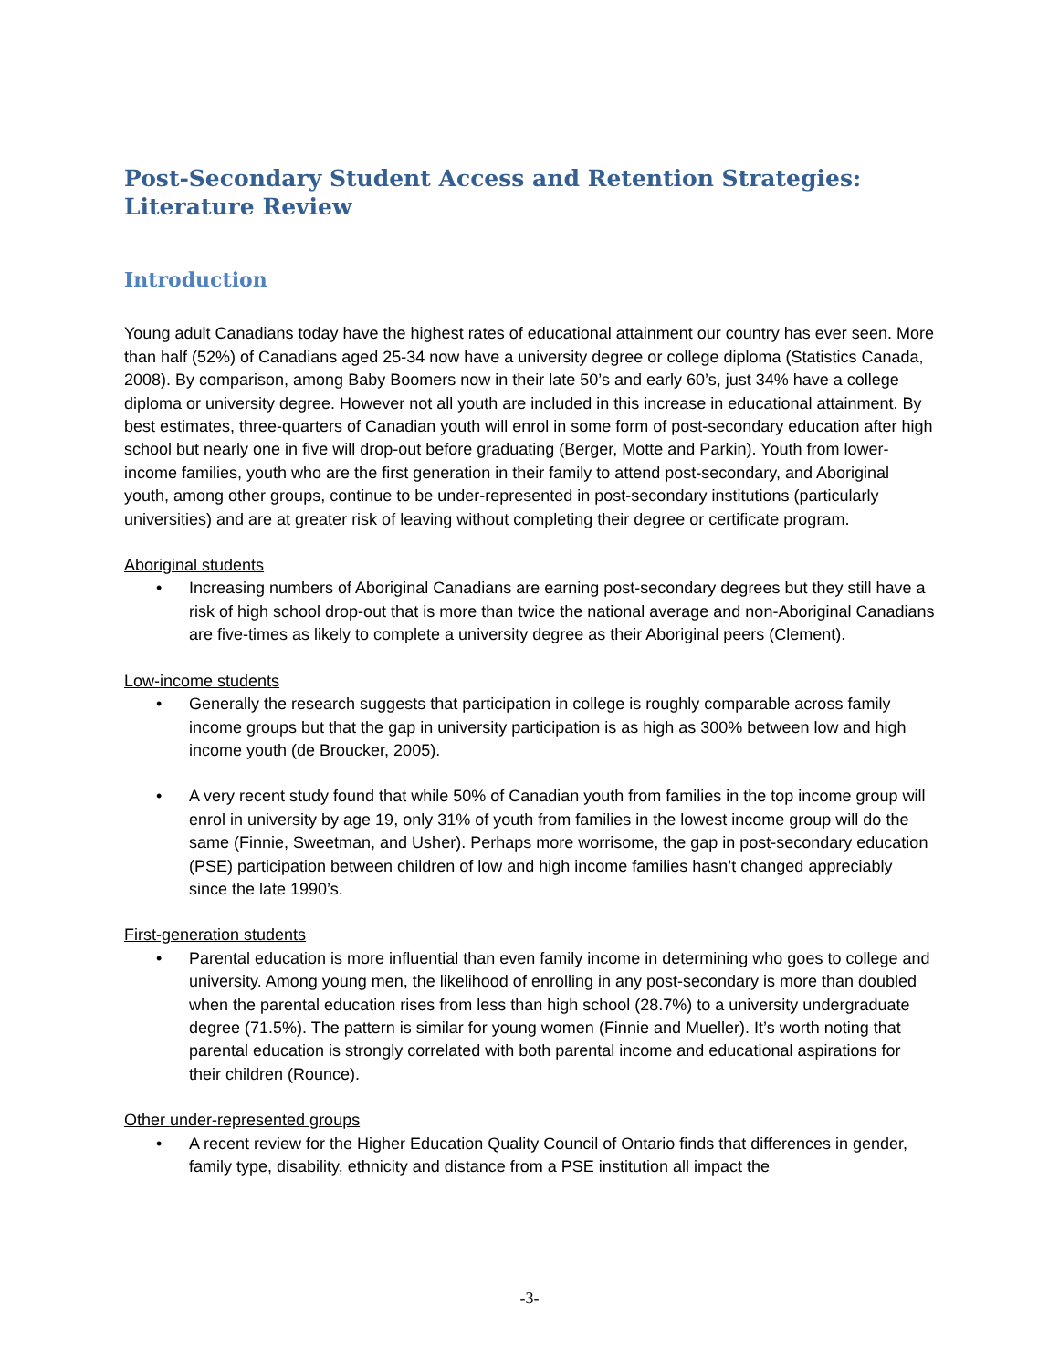Post-Secondary Student Access and Retention Strategies: Literature Review
Introduction
Young adult Canadians today have the highest rates of educational attainment our country has ever seen. More than half (52%) of Canadians aged 25-34 now have a university degree or college diploma (Statistics Canada, 2008). By comparison, among Baby Boomers now in their late 50’s and early 60’s, just 34% have a college diploma or university degree. However not all youth are included in this increase in educational attainment. By best estimates, three-quarters of Canadian youth will enrol in some form of post-secondary education after high school but nearly one in five will drop-out before graduating (Berger, Motte and Parkin). Youth from lower-income families, youth who are the first generation in their family to attend post-secondary, and Aboriginal youth, among other groups, continue to be under-represented in post-secondary institutions (particularly universities) and are at greater risk of leaving without completing their degree or certificate program.
Aboriginal students
• Increasing numbers of Aboriginal Canadians are earning post-secondary degrees but they still have a risk of high school drop-out that is more than twice the national average and non-Aboriginal Canadians are five-times as likely to complete a university degree as their Aboriginal peers (Clement).
Low-income students
• Generally the research suggests that participation in college is roughly comparable across family income groups but that the gap in university participation is as high as 300% between low and high income youth (de Broucker, 2005).
• A very recent study found that while 50% of Canadian youth from families in the top income group will enrol in university by age 19, only 31% of youth from families in the lowest income group will do the same (Finnie, Sweetman, and Usher). Perhaps more worrisome, the gap in post-secondary education (PSE) participation between children of low and high income families hasn’t changed appreciably since the late 1990’s.
First-generation students
• Parental education is more influential than even family income in determining who goes to college and university. Among young men, the likelihood of enrolling in any post-secondary is more than doubled when the parental education rises from less than high school (28.7%) to a university undergraduate degree (71.5%). The pattern is similar for young women (Finnie and Mueller). It’s worth noting that parental education is strongly correlated with both parental income and educational aspirations for their children (Rounce).
Other under-represented groups
• A recent review for the Higher Education Quality Council of Ontario finds that differences in gender, family type, disability, ethnicity and distance from a PSE institution all impact the
-3-